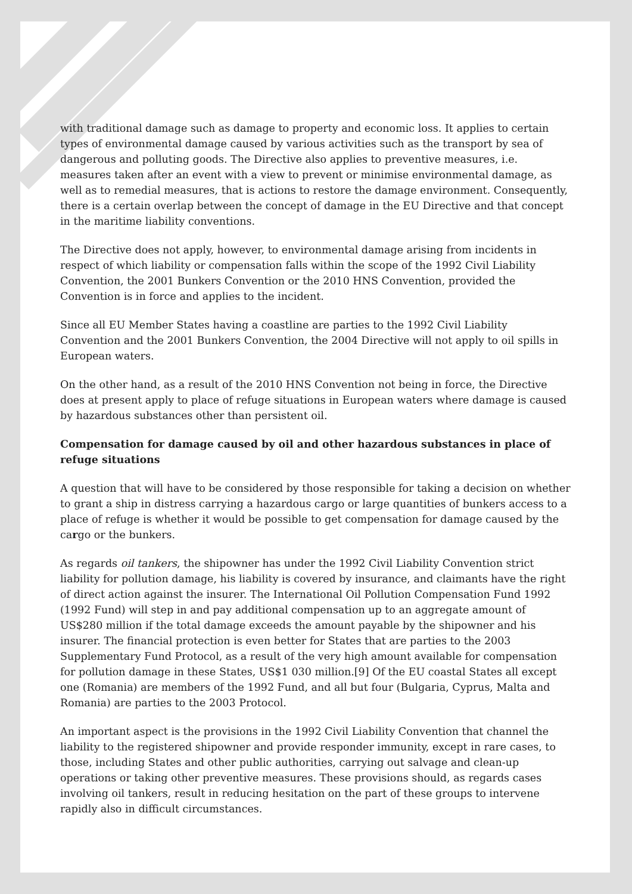with traditional damage such as damage to property and economic loss. It applies to certain types of environmental damage caused by various activities such as the transport by sea of dangerous and polluting goods. The Directive also applies to preventive measures, i.e. measures taken after an event with a view to prevent or minimise environmental damage, as well as to remedial measures, that is actions to restore the damage environment. Consequently, there is a certain overlap between the concept of damage in the EU Directive and that concept in the maritime liability conventions.
The Directive does not apply, however, to environmental damage arising from incidents in respect of which liability or compensation falls within the scope of the 1992 Civil Liability Convention, the 2001 Bunkers Convention or the 2010 HNS Convention, provided the Convention is in force and applies to the incident.
Since all EU Member States having a coastline are parties to the 1992 Civil Liability Convention and the 2001 Bunkers Convention, the 2004 Directive will not apply to oil spills in European waters.
On the other hand, as a result of the 2010 HNS Convention not being in force, the Directive does at present apply to place of refuge situations in European waters where damage is caused by hazardous substances other than persistent oil.
Compensation for damage caused by oil and other hazardous substances in place of refuge situations
A question that will have to be considered by those responsible for taking a decision on whether to grant a ship in distress carrying a hazardous cargo or large quantities of bunkers access to a place of refuge is whether it would be possible to get compensation for damage caused by the cargo or the bunkers.
As regards oil tankers, the shipowner has under the 1992 Civil Liability Convention strict liability for pollution damage, his liability is covered by insurance, and claimants have the right of direct action against the insurer. The International Oil Pollution Compensation Fund 1992 (1992 Fund) will step in and pay additional compensation up to an aggregate amount of US$280 million if the total damage exceeds the amount payable by the shipowner and his insurer. The financial protection is even better for States that are parties to the 2003 Supplementary Fund Protocol, as a result of the very high amount available for compensation for pollution damage in these States, US$1 030 million.[9] Of the EU coastal States all except one (Romania) are members of the 1992 Fund, and all but four (Bulgaria, Cyprus, Malta and Romania) are parties to the 2003 Protocol.
An important aspect is the provisions in the 1992 Civil Liability Convention that channel the liability to the registered shipowner and provide responder immunity, except in rare cases, to those, including States and other public authorities, carrying out salvage and clean-up operations or taking other preventive measures. These provisions should, as regards cases involving oil tankers, result in reducing hesitation on the part of these groups to intervene rapidly also in difficult circumstances.